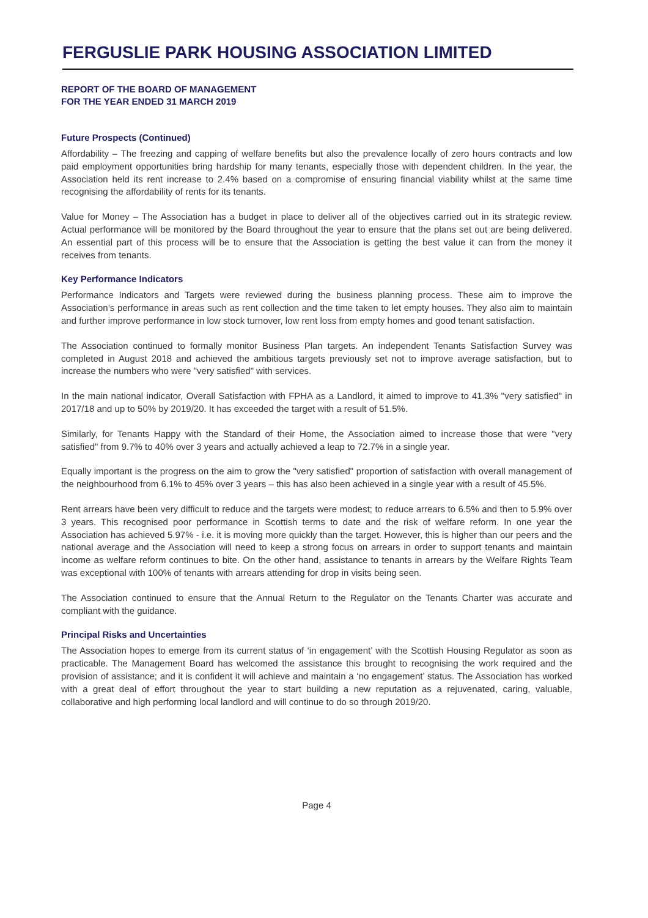FERGUSLIE PARK HOUSING ASSOCIATION LIMITED
REPORT OF THE BOARD OF MANAGEMENT
FOR THE YEAR ENDED 31 MARCH 2019
Future Prospects (Continued)
Affordability – The freezing and capping of welfare benefits but also the prevalence locally of zero hours contracts and low paid employment opportunities bring hardship for many tenants, especially those with dependent children. In the year, the Association held its rent increase to 2.4% based on a compromise of ensuring financial viability whilst at the same time recognising the affordability of rents for its tenants.
Value for Money – The Association has a budget in place to deliver all of the objectives carried out in its strategic review. Actual performance will be monitored by the Board throughout the year to ensure that the plans set out are being delivered. An essential part of this process will be to ensure that the Association is getting the best value it can from the money it receives from tenants.
Key Performance Indicators
Performance Indicators and Targets were reviewed during the business planning process. These aim to improve the Association’s performance in areas such as rent collection and the time taken to let empty houses. They also aim to maintain and further improve performance in low stock turnover, low rent loss from empty homes and good tenant satisfaction.
The Association continued to formally monitor Business Plan targets. An independent Tenants Satisfaction Survey was completed in August 2018 and achieved the ambitious targets previously set not to improve average satisfaction, but to increase the numbers who were "very satisfied" with services.
In the main national indicator, Overall Satisfaction with FPHA as a Landlord, it aimed to improve to 41.3% "very satisfied" in 2017/18 and up to 50% by 2019/20. It has exceeded the target with a result of 51.5%.
Similarly, for Tenants Happy with the Standard of their Home, the Association aimed to increase those that were "very satisfied" from 9.7% to 40% over 3 years and actually achieved a leap to 72.7% in a single year.
Equally important is the progress on the aim to grow the "very satisfied" proportion of satisfaction with overall management of the neighbourhood from 6.1% to 45% over 3 years – this has also been achieved in a single year with a result of 45.5%.
Rent arrears have been very difficult to reduce and the targets were modest; to reduce arrears to 6.5% and then to 5.9% over 3 years. This recognised poor performance in Scottish terms to date and the risk of welfare reform. In one year the Association has achieved 5.97% - i.e. it is moving more quickly than the target. However, this is higher than our peers and the national average and the Association will need to keep a strong focus on arrears in order to support tenants and maintain income as welfare reform continues to bite. On the other hand, assistance to tenants in arrears by the Welfare Rights Team was exceptional with 100% of tenants with arrears attending for drop in visits being seen.
The Association continued to ensure that the Annual Return to the Regulator on the Tenants Charter was accurate and compliant with the guidance.
Principal Risks and Uncertainties
The Association hopes to emerge from its current status of ‘in engagement’ with the Scottish Housing Regulator as soon as practicable. The Management Board has welcomed the assistance this brought to recognising the work required and the provision of assistance; and it is confident it will achieve and maintain a ‘no engagement’ status. The Association has worked with a great deal of effort throughout the year to start building a new reputation as a rejuvenated, caring, valuable, collaborative and high performing local landlord and will continue to do so through 2019/20.
Page 4